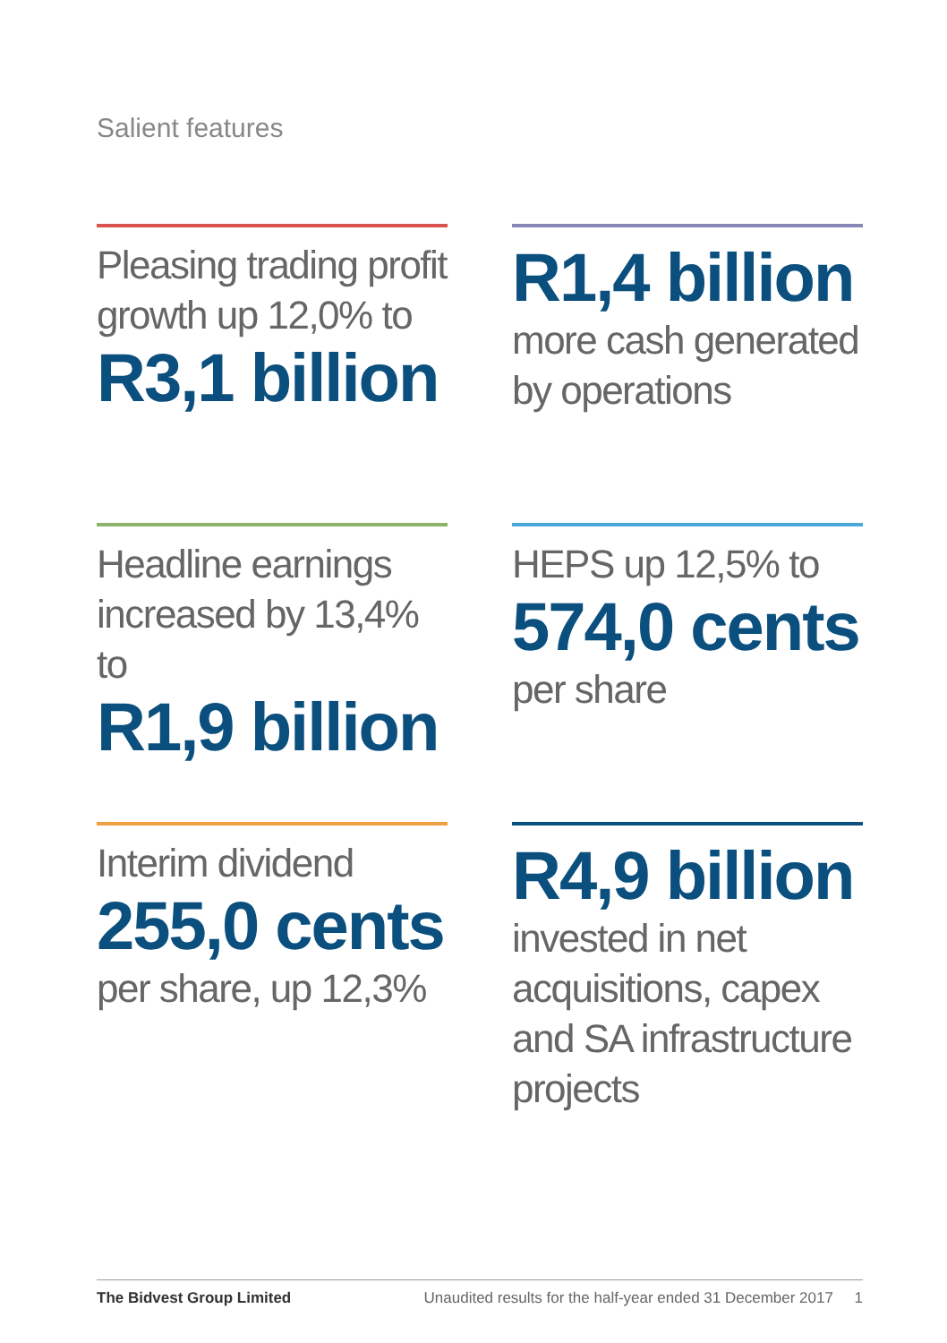Salient features
Pleasing trading profit growth up 12,0% to
R3,1 billion
R1,4 billion
more cash generated by operations
Headline earnings increased by 13,4% to
R1,9 billion
HEPS up 12,5% to
574,0 cents
per share
Interim dividend
255,0 cents
per share, up 12,3%
R4,9 billion
invested in net acquisitions, capex and SA infrastructure projects
The Bidvest Group Limited Unaudited results for the half-year ended 31 December 2017 1